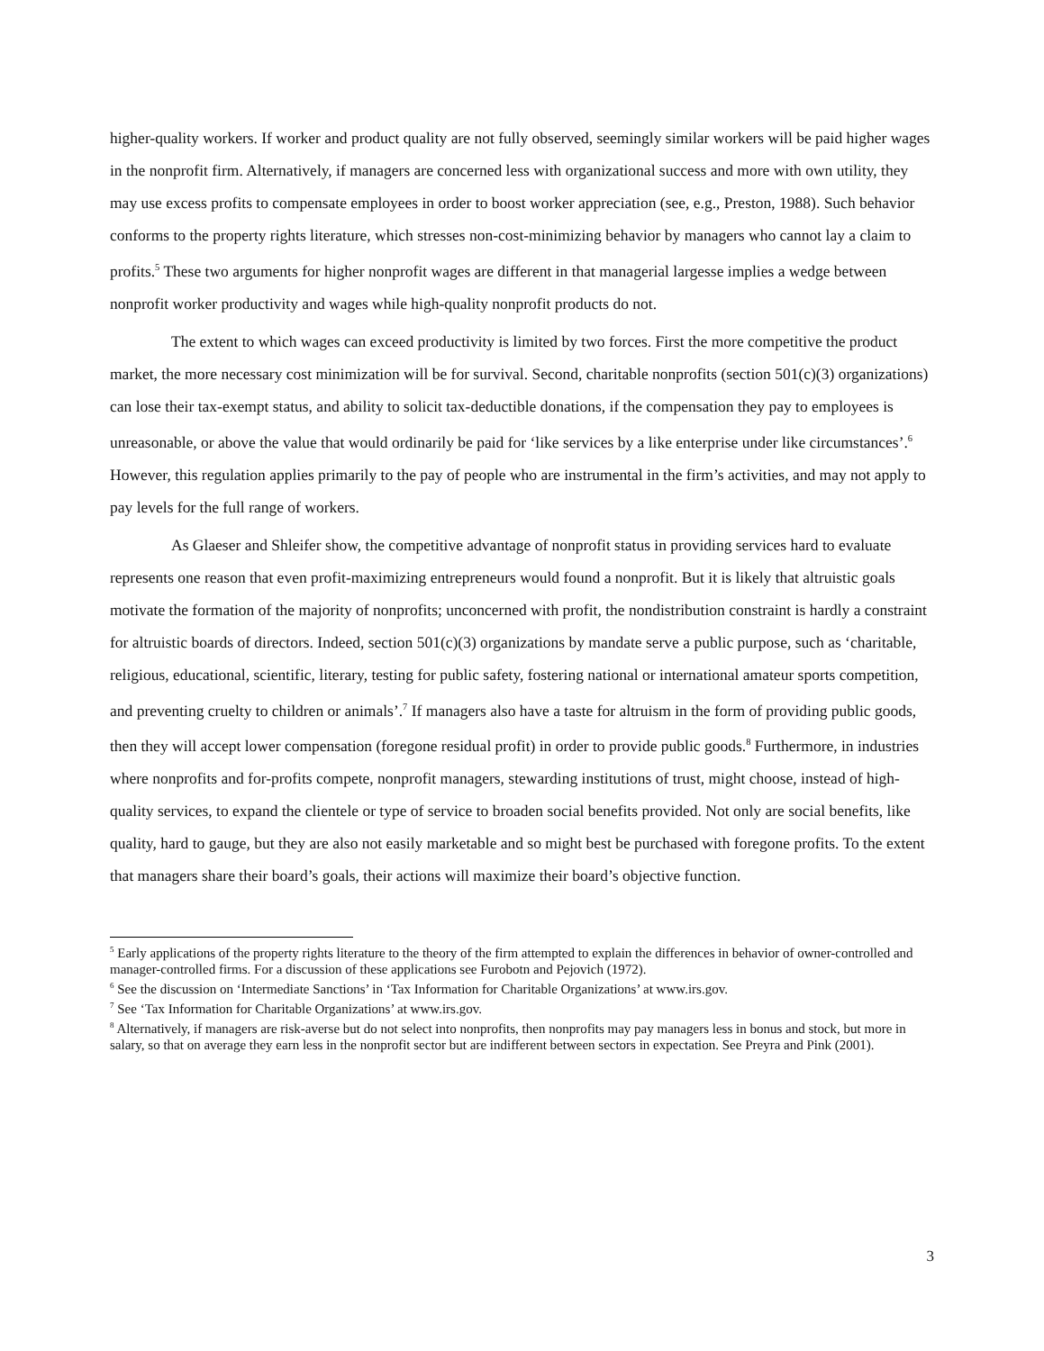higher-quality workers. If worker and product quality are not fully observed, seemingly similar workers will be paid higher wages in the nonprofit firm. Alternatively, if managers are concerned less with organizational success and more with own utility, they may use excess profits to compensate employees in order to boost worker appreciation (see, e.g., Preston, 1988). Such behavior conforms to the property rights literature, which stresses non-cost-minimizing behavior by managers who cannot lay a claim to profits.<sup>5</sup> These two arguments for higher nonprofit wages are different in that managerial largesse implies a wedge between nonprofit worker productivity and wages while high-quality nonprofit products do not.
The extent to which wages can exceed productivity is limited by two forces. First the more competitive the product market, the more necessary cost minimization will be for survival. Second, charitable nonprofits (section 501(c)(3) organizations) can lose their tax-exempt status, and ability to solicit tax-deductible donations, if the compensation they pay to employees is unreasonable, or above the value that would ordinarily be paid for ‘like services by a like enterprise under like circumstances’.<sup>6</sup> However, this regulation applies primarily to the pay of people who are instrumental in the firm’s activities, and may not apply to pay levels for the full range of workers.
As Glaeser and Shleifer show, the competitive advantage of nonprofit status in providing services hard to evaluate represents one reason that even profit-maximizing entrepreneurs would found a nonprofit. But it is likely that altruistic goals motivate the formation of the majority of nonprofits; unconcerned with profit, the nondistribution constraint is hardly a constraint for altruistic boards of directors. Indeed, section 501(c)(3) organizations by mandate serve a public purpose, such as ‘charitable, religious, educational, scientific, literary, testing for public safety, fostering national or international amateur sports competition, and preventing cruelty to children or animals’.<sup>7</sup> If managers also have a taste for altruism in the form of providing public goods, then they will accept lower compensation (foregone residual profit) in order to provide public goods.<sup>8</sup> Furthermore, in industries where nonprofits and for-profits compete, nonprofit managers, stewarding institutions of trust, might choose, instead of high-quality services, to expand the clientele or type of service to broaden social benefits provided. Not only are social benefits, like quality, hard to gauge, but they are also not easily marketable and so might best be purchased with foregone profits. To the extent that managers share their board’s goals, their actions will maximize their board’s objective function.
<sup>5</sup> Early applications of the property rights literature to the theory of the firm attempted to explain the differences in behavior of owner-controlled and manager-controlled firms. For a discussion of these applications see Furobotn and Pejovich (1972).
<sup>6</sup> See the discussion on ‘Intermediate Sanctions’ in ‘Tax Information for Charitable Organizations’ at www.irs.gov.
<sup>7</sup> See ‘Tax Information for Charitable Organizations’ at www.irs.gov.
<sup>8</sup> Alternatively, if managers are risk-averse but do not select into nonprofits, then nonprofits may pay managers less in bonus and stock, but more in salary, so that on average they earn less in the nonprofit sector but are indifferent between sectors in expectation. See Preyra and Pink (2001).
3